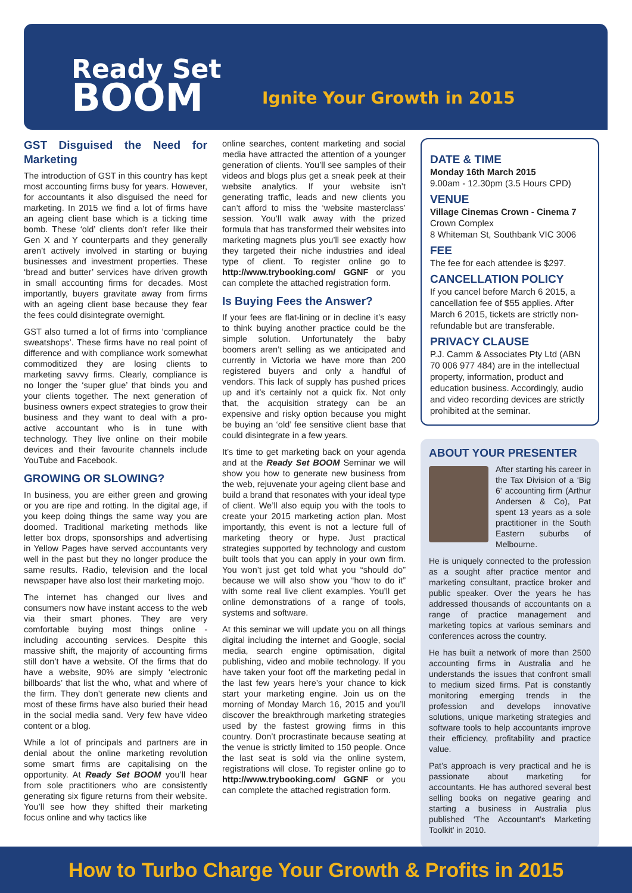Ready Set
BOOM
Ignite Your Growth in 2015
GST Disguised the Need for Marketing
The introduction of GST in this country has kept most accounting firms busy for years. However, for accountants it also disguised the need for marketing. In 2015 we find a lot of firms have an ageing client base which is a ticking time bomb. These ‘old’ clients don’t refer like their Gen X and Y counterparts and they generally aren’t actively involved in starting or buying businesses and investment properties. These ‘bread and butter’ services have driven growth in small accounting firms for decades. Most importantly, buyers gravitate away from firms with an ageing client base because they fear the fees could disintegrate overnight.
GST also turned a lot of firms into ‘compliance sweatshops’. These firms have no real point of difference and with compliance work somewhat commoditized they are losing clients to marketing savvy firms. Clearly, compliance is no longer the ‘super glue’ that binds you and your clients together. The next generation of business owners expect strategies to grow their business and they want to deal with a pro-active accountant who is in tune with technology. They live online on their mobile devices and their favourite channels include YouTube and Facebook.
GROWING OR SLOWING?
In business, you are either green and growing or you are ripe and rotting. In the digital age, if you keep doing things the same way you are doomed. Traditional marketing methods like letter box drops, sponsorships and advertising in Yellow Pages have served accountants very well in the past but they no longer produce the same results. Radio, television and the local newspaper have also lost their marketing mojo.
The internet has changed our lives and consumers now have instant access to the web via their smart phones. They are very comfortable buying most things online - including accounting services. Despite this massive shift, the majority of accounting firms still don’t have a website. Of the firms that do have a website, 90% are simply ‘electronic billboards’ that list the who, what and where of the firm. They don’t generate new clients and most of these firms have also buried their head in the social media sand. Very few have video content or a blog.
While a lot of principals and partners are in denial about the online marketing revolution some smart firms are capitalising on the opportunity. At Ready Set BOOM you’ll hear from sole practitioners who are consistently generating six figure returns from their website. You’ll see how they shifted their marketing focus online and why tactics like
online searches, content marketing and social media have attracted the attention of a younger generation of clients. You’ll see samples of their videos and blogs plus get a sneak peek at their website analytics. If your website isn’t generating traffic, leads and new clients you can’t afford to miss the ‘website masterclass’ session. You’ll walk away with the prized formula that has transformed their websites into marketing magnets plus you’ll see exactly how they targeted their niche industries and ideal type of client. To register online go to http://www.trybooking.com/ GGNF or you can complete the attached registration form.
Is Buying Fees the Answer?
If your fees are flat-lining or in decline it’s easy to think buying another practice could be the simple solution. Unfortunately the baby boomers aren’t selling as we anticipated and currently in Victoria we have more than 200 registered buyers and only a handful of vendors. This lack of supply has pushed prices up and it’s certainly not a quick fix. Not only that, the acquisition strategy can be an expensive and risky option because you might be buying an ‘old’ fee sensitive client base that could disintegrate in a few years.
It’s time to get marketing back on your agenda and at the Ready Set BOOM Seminar we will show you how to generate new business from the web, rejuvenate your ageing client base and build a brand that resonates with your ideal type of client. We’ll also equip you with the tools to create your 2015 marketing action plan. Most importantly, this event is not a lecture full of marketing theory or hype. Just practical strategies supported by technology and custom built tools that you can apply in your own firm. You won’t just get told what you “should do” because we will also show you “how to do it” with some real live client examples. You’ll get online demonstrations of a range of tools, systems and software.
At this seminar we will update you on all things digital including the internet and Google, social media, search engine optimisation, digital publishing, video and mobile technology. If you have taken your foot off the marketing pedal in the last few years here’s your chance to kick start your marketing engine. Join us on the morning of Monday March 16, 2015 and you’ll discover the breakthrough marketing strategies used by the fastest growing firms in this country. Don’t procrastinate because seating at the venue is strictly limited to 150 people. Once the last seat is sold via the online system, registrations will close. To register online go to http://www.trybooking.com/ GGNF or you can complete the attached registration form.
DATE & TIME
Monday 16th March 2015
9.00am - 12.30pm (3.5 Hours CPD)
VENUE
Village Cinemas Crown - Cinema 7
Crown Complex
8 Whiteman St, Southbank VIC 3006
FEE
The fee for each attendee is $297.
CANCELLATION POLICY
If you cancel before March 6 2015, a cancellation fee of $55 applies. After March 6 2015, tickets are strictly non-refundable but are transferable.
PRIVACY CLAUSE
P.J. Camm & Associates Pty Ltd (ABN 70 006 977 484) are in the intellectual property, information, product and education business. Accordingly, audio and video recording devices are strictly prohibited at the seminar.
ABOUT YOUR PRESENTER
After starting his career in the Tax Division of a ‘Big 6’ accounting firm (Arthur Andersen & Co), Pat spent 13 years as a sole practitioner in the South Eastern suburbs of Melbourne.
He is uniquely connected to the profession as a sought after practice mentor and marketing consultant, practice broker and public speaker. Over the years he has addressed thousands of accountants on a range of practice management and marketing topics at various seminars and conferences across the country.
He has built a network of more than 2500 accounting firms in Australia and he understands the issues that confront small to medium sized firms. Pat is constantly monitoring emerging trends in the profession and develops innovative solutions, unique marketing strategies and software tools to help accountants improve their efficiency, profitability and practice value.
Pat’s approach is very practical and he is passionate about marketing for accountants. He has authored several best selling books on negative gearing and starting a business in Australia plus published ‘The Accountant’s Marketing Toolkit’ in 2010.
How to Turbo Charge Your Growth & Profits in 2015